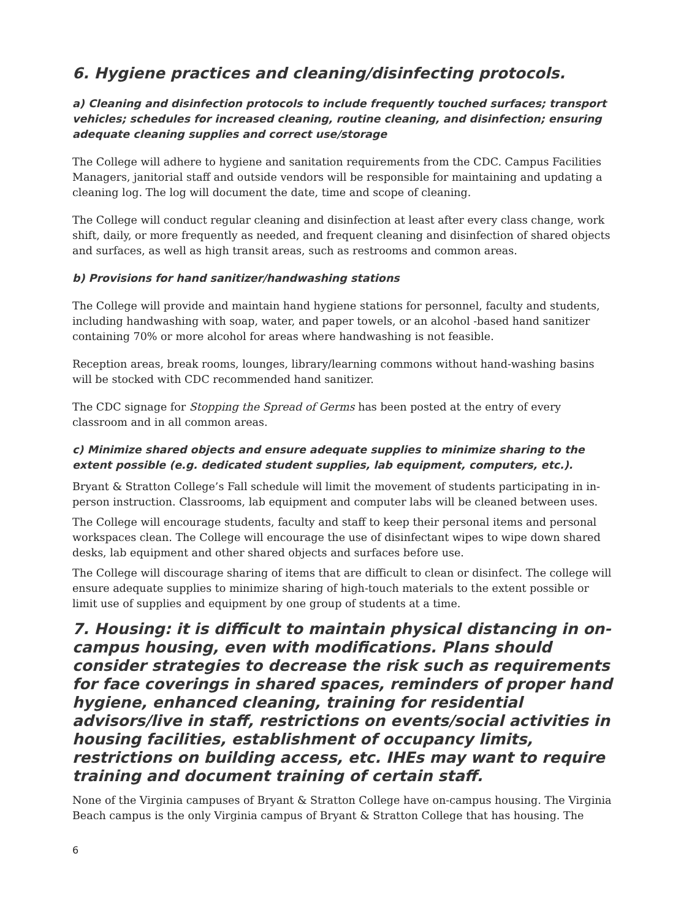6. Hygiene practices and cleaning/disinfecting protocols.
a) Cleaning and disinfection protocols to include frequently touched surfaces; transport vehicles; schedules for increased cleaning, routine cleaning, and disinfection; ensuring adequate cleaning supplies and correct use/storage
The College will adhere to hygiene and sanitation requirements from the CDC. Campus Facilities Managers, janitorial staff and outside vendors will be responsible for maintaining and updating a cleaning log. The log will document the date, time and scope of cleaning.
The College will conduct regular cleaning and disinfection at least after every class change, work shift, daily, or more frequently as needed, and frequent cleaning and disinfection of shared objects and surfaces, as well as high transit areas, such as restrooms and common areas.
b) Provisions for hand sanitizer/handwashing stations
The College will provide and maintain hand hygiene stations for personnel, faculty and students, including handwashing with soap, water, and paper towels, or an alcohol -based hand sanitizer containing 70% or more alcohol for areas where handwashing is not feasible.
Reception areas, break rooms, lounges, library/learning commons without hand-washing basins will be stocked with CDC recommended hand sanitizer.
The CDC signage for Stopping the Spread of Germs has been posted at the entry of every classroom and in all common areas.
c) Minimize shared objects and ensure adequate supplies to minimize sharing to the extent possible (e.g. dedicated student supplies, lab equipment, computers, etc.).
Bryant & Stratton College’s Fall schedule will limit the movement of students participating in in-person instruction. Classrooms, lab equipment and computer labs will be cleaned between uses.
The College will encourage students, faculty and staff to keep their personal items and personal workspaces clean. The College will encourage the use of disinfectant wipes to wipe down shared desks, lab equipment and other shared objects and surfaces before use.
The College will discourage sharing of items that are difficult to clean or disinfect. The college will ensure adequate supplies to minimize sharing of high-touch materials to the extent possible or limit use of supplies and equipment by one group of students at a time.
7. Housing: it is difficult to maintain physical distancing in on-campus housing, even with modifications. Plans should consider strategies to decrease the risk such as requirements for face coverings in shared spaces, reminders of proper hand hygiene, enhanced cleaning, training for residential advisors/live in staff, restrictions on events/social activities in housing facilities, establishment of occupancy limits, restrictions on building access, etc. IHEs may want to require training and document training of certain staff.
None of the Virginia campuses of Bryant & Stratton College have on-campus housing. The Virginia Beach campus is the only Virginia campus of Bryant & Stratton College that has housing. The
6